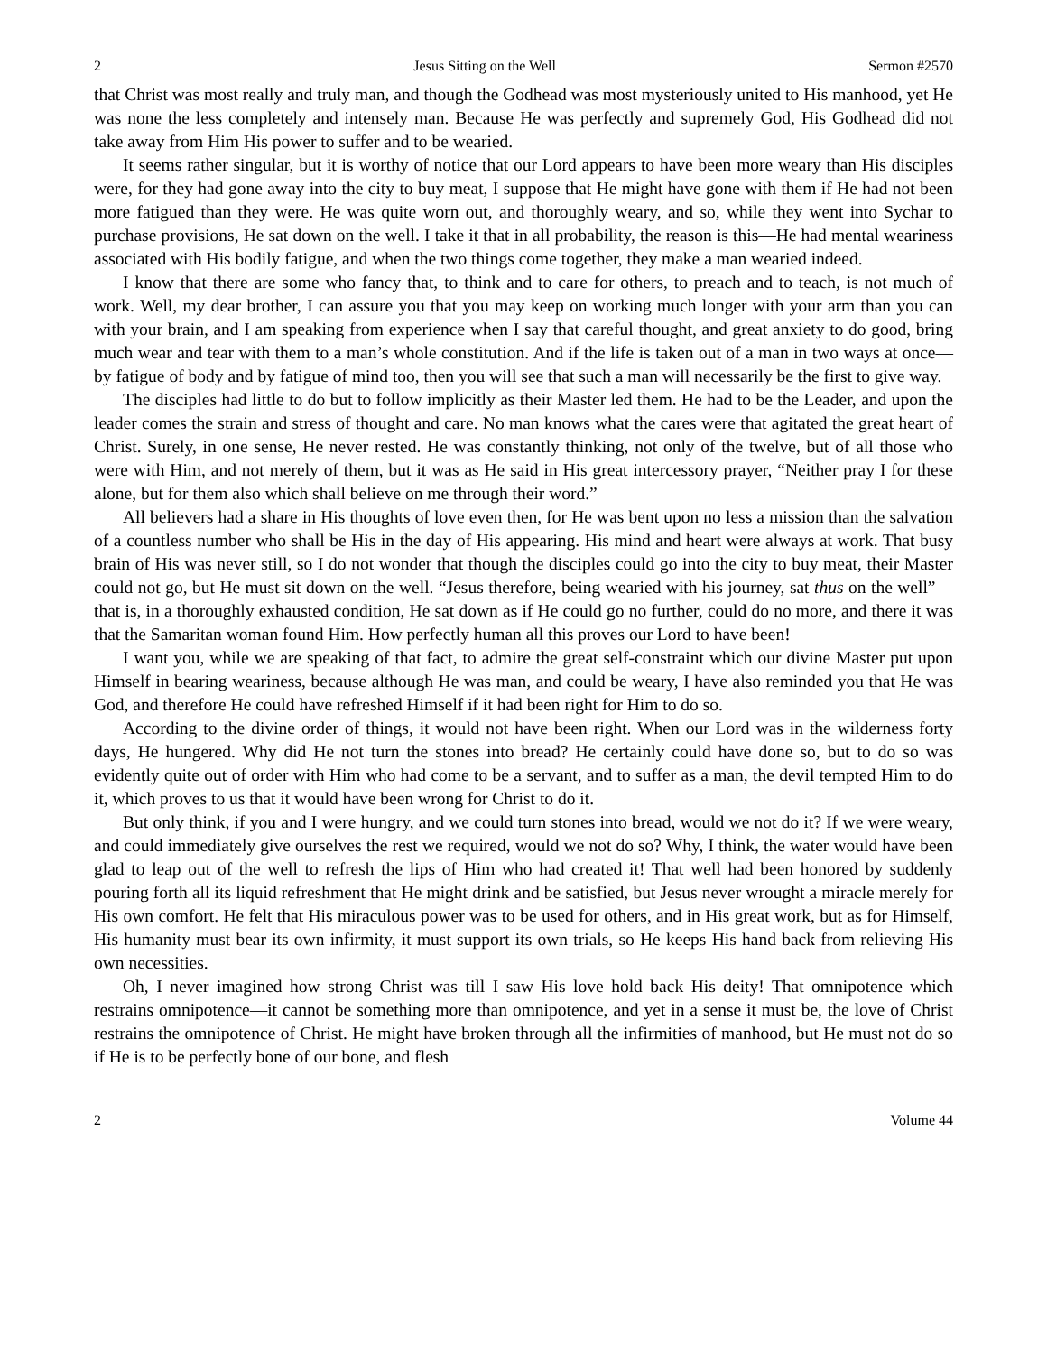2 Jesus Sitting on the Well Sermon #2570
that Christ was most really and truly man, and though the Godhead was most mysteriously united to His manhood, yet He was none the less completely and intensely man. Because He was perfectly and supremely God, His Godhead did not take away from Him His power to suffer and to be wearied.
It seems rather singular, but it is worthy of notice that our Lord appears to have been more weary than His disciples were, for they had gone away into the city to buy meat, I suppose that He might have gone with them if He had not been more fatigued than they were. He was quite worn out, and thoroughly weary, and so, while they went into Sychar to purchase provisions, He sat down on the well. I take it that in all probability, the reason is this—He had mental weariness associated with His bodily fatigue, and when the two things come together, they make a man wearied indeed.
I know that there are some who fancy that, to think and to care for others, to preach and to teach, is not much of work. Well, my dear brother, I can assure you that you may keep on working much longer with your arm than you can with your brain, and I am speaking from experience when I say that careful thought, and great anxiety to do good, bring much wear and tear with them to a man’s whole constitution. And if the life is taken out of a man in two ways at once—by fatigue of body and by fatigue of mind too, then you will see that such a man will necessarily be the first to give way.
The disciples had little to do but to follow implicitly as their Master led them. He had to be the Leader, and upon the leader comes the strain and stress of thought and care. No man knows what the cares were that agitated the great heart of Christ. Surely, in one sense, He never rested. He was constantly thinking, not only of the twelve, but of all those who were with Him, and not merely of them, but it was as He said in His great intercessory prayer, “Neither pray I for these alone, but for them also which shall believe on me through their word.”
All believers had a share in His thoughts of love even then, for He was bent upon no less a mission than the salvation of a countless number who shall be His in the day of His appearing. His mind and heart were always at work. That busy brain of His was never still, so I do not wonder that though the disciples could go into the city to buy meat, their Master could not go, but He must sit down on the well. “Jesus therefore, being wearied with his journey, sat thus on the well”—that is, in a thoroughly exhausted condition, He sat down as if He could go no further, could do no more, and there it was that the Samaritan woman found Him. How perfectly human all this proves our Lord to have been!
I want you, while we are speaking of that fact, to admire the great self-constraint which our divine Master put upon Himself in bearing weariness, because although He was man, and could be weary, I have also reminded you that He was God, and therefore He could have refreshed Himself if it had been right for Him to do so.
According to the divine order of things, it would not have been right. When our Lord was in the wilderness forty days, He hungered. Why did He not turn the stones into bread? He certainly could have done so, but to do so was evidently quite out of order with Him who had come to be a servant, and to suffer as a man, the devil tempted Him to do it, which proves to us that it would have been wrong for Christ to do it.
But only think, if you and I were hungry, and we could turn stones into bread, would we not do it? If we were weary, and could immediately give ourselves the rest we required, would we not do so? Why, I think, the water would have been glad to leap out of the well to refresh the lips of Him who had created it! That well had been honored by suddenly pouring forth all its liquid refreshment that He might drink and be satisfied, but Jesus never wrought a miracle merely for His own comfort. He felt that His miraculous power was to be used for others, and in His great work, but as for Himself, His humanity must bear its own infirmity, it must support its own trials, so He keeps His hand back from relieving His own necessities.
Oh, I never imagined how strong Christ was till I saw His love hold back His deity! That omnipotence which restrains omnipotence—it cannot be something more than omnipotence, and yet in a sense it must be, the love of Christ restrains the omnipotence of Christ. He might have broken through all the infirmities of manhood, but He must not do so if He is to be perfectly bone of our bone, and flesh
2 Volume 44